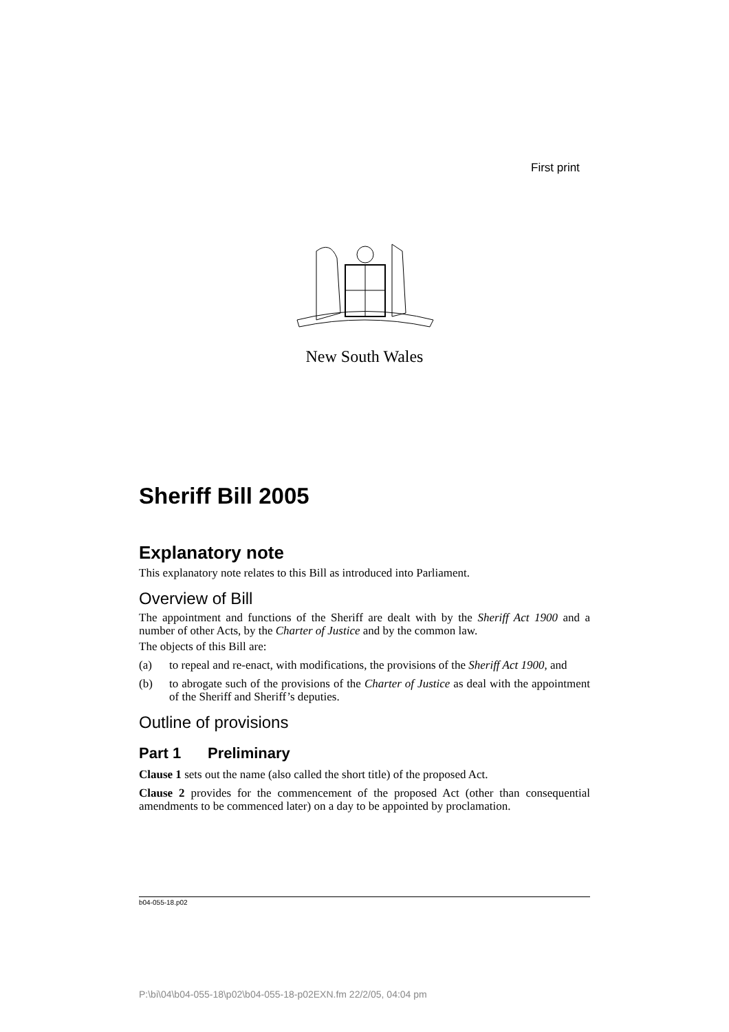First print
New South Wales
Sheriff Bill 2005
Explanatory note
This explanatory note relates to this Bill as introduced into Parliament.
Overview of Bill
The appointment and functions of the Sheriff are dealt with by the Sheriff Act 1900 and a number of other Acts, by the Charter of Justice and by the common law.
The objects of this Bill are:
(a) to repeal and re-enact, with modifications, the provisions of the Sheriff Act 1900, and
(b) to abrogate such of the provisions of the Charter of Justice as deal with the appointment of the Sheriff and Sheriff’s deputies.
Outline of provisions
Part 1 Preliminary
Clause 1 sets out the name (also called the short title) of the proposed Act.
Clause 2 provides for the commencement of the proposed Act (other than consequential amendments to be commenced later) on a day to be appointed by proclamation.
b04-055-18.p02
P:\bi\04\b04-055-18\p02\b04-055-18-p02EXN.fm 22/2/05, 04:04 pm